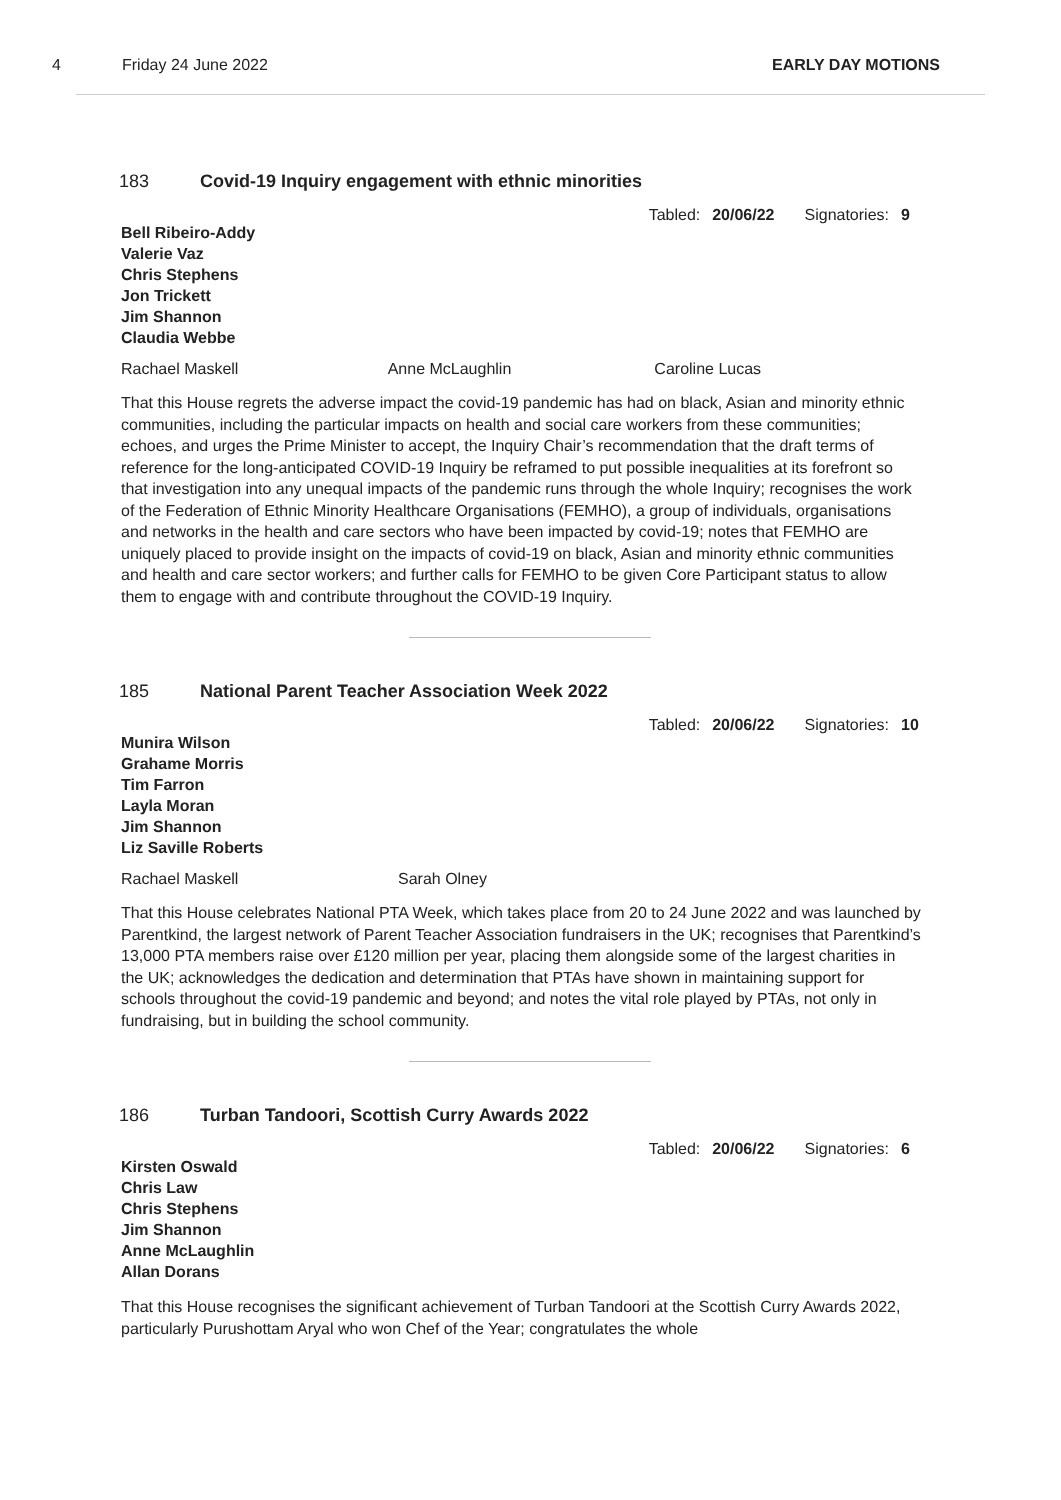4 Friday 24 June 2022 EARLY DAY MOTIONS
183 Covid-19 Inquiry engagement with ethnic minorities
Tabled: 20/06/22 Signatories: 9
Bell Ribeiro-Addy
Valerie Vaz
Chris Stephens
Jon Trickett
Jim Shannon
Claudia Webbe
Rachael Maskell Anne McLaughlin Caroline Lucas
That this House regrets the adverse impact the covid-19 pandemic has had on black, Asian and minority ethnic communities, including the particular impacts on health and social care workers from these communities; echoes, and urges the Prime Minister to accept, the Inquiry Chair’s recommendation that the draft terms of reference for the long-anticipated COVID-19 Inquiry be reframed to put possible inequalities at its forefront so that investigation into any unequal impacts of the pandemic runs through the whole Inquiry; recognises the work of the Federation of Ethnic Minority Healthcare Organisations (FEMHO), a group of individuals, organisations and networks in the health and care sectors who have been impacted by covid-19; notes that FEMHO are uniquely placed to provide insight on the impacts of covid-19 on black, Asian and minority ethnic communities and health and care sector workers; and further calls for FEMHO to be given Core Participant status to allow them to engage with and contribute throughout the COVID-19 Inquiry.
185 National Parent Teacher Association Week 2022
Tabled: 20/06/22 Signatories: 10
Munira Wilson
Grahame Morris
Tim Farron
Layla Moran
Jim Shannon
Liz Saville Roberts
Rachael Maskell Sarah Olney
That this House celebrates National PTA Week, which takes place from 20 to 24 June 2022 and was launched by Parentkind, the largest network of Parent Teacher Association fundraisers in the UK; recognises that Parentkind’s 13,000 PTA members raise over £120 million per year, placing them alongside some of the largest charities in the UK; acknowledges the dedication and determination that PTAs have shown in maintaining support for schools throughout the covid-19 pandemic and beyond; and notes the vital role played by PTAs, not only in fundraising, but in building the school community.
186 Turban Tandoori, Scottish Curry Awards 2022
Tabled: 20/06/22 Signatories: 6
Kirsten Oswald
Chris Law
Chris Stephens
Jim Shannon
Anne McLaughlin
Allan Dorans
That this House recognises the significant achievement of Turban Tandoori at the Scottish Curry Awards 2022, particularly Purushottam Aryal who won Chef of the Year; congratulates the whole